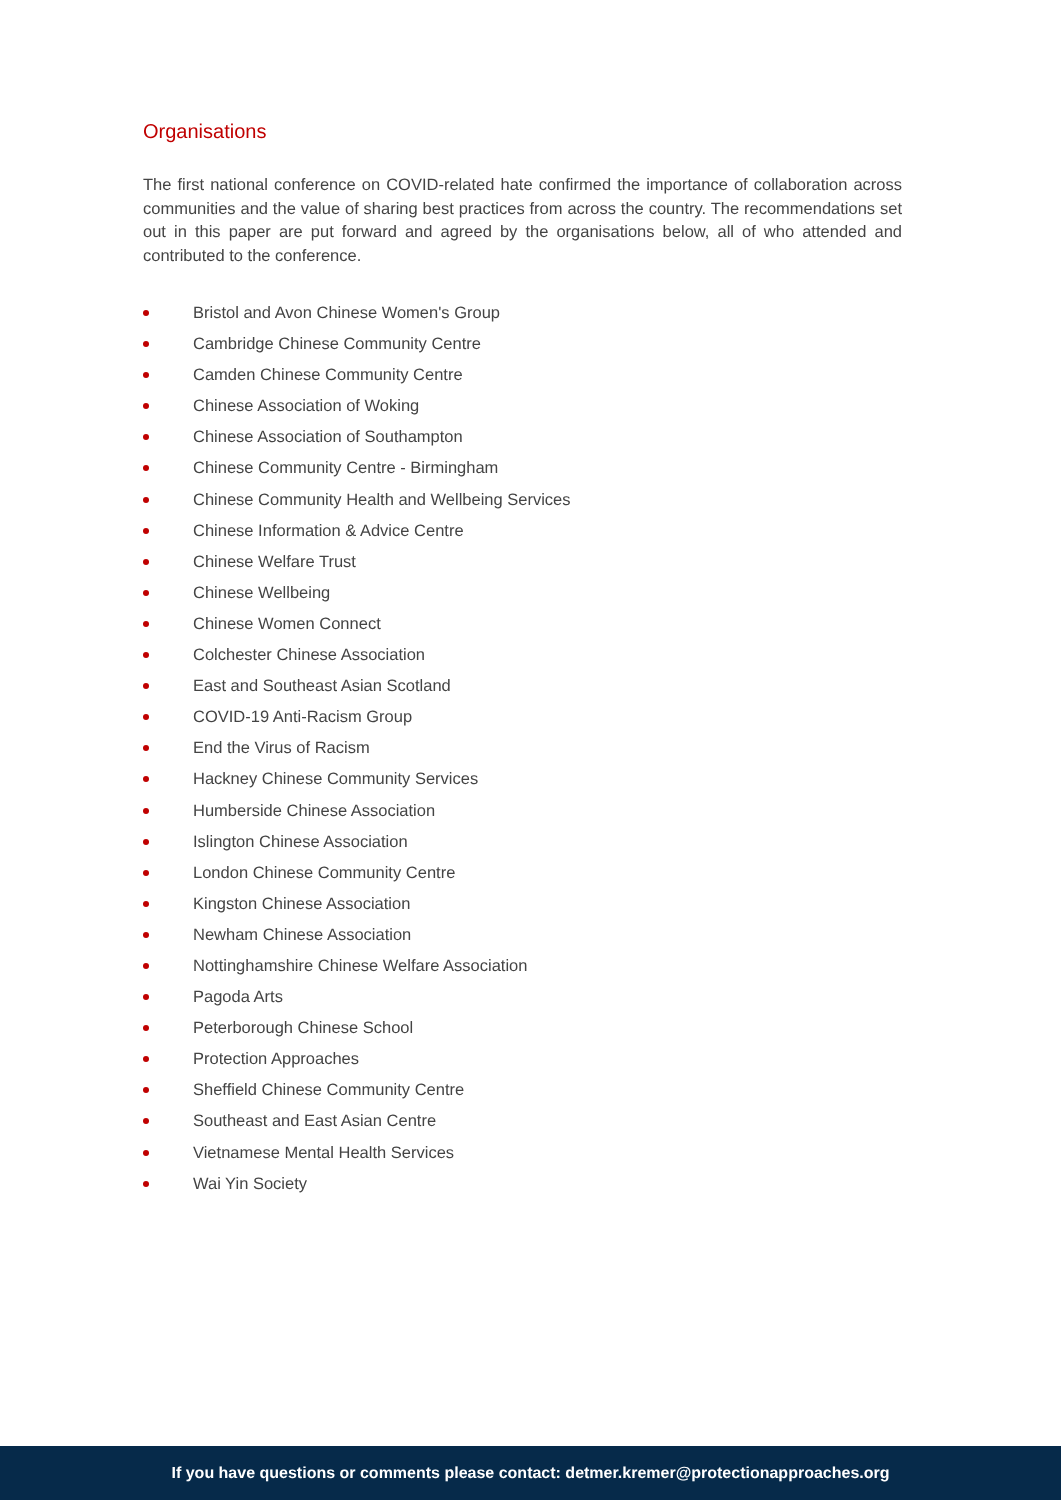Organisations
The first national conference on COVID-related hate confirmed the importance of collaboration across communities and the value of sharing best practices from across the country. The recommendations set out in this paper are put forward and agreed by the organisations below, all of who attended and contributed to the conference.
Bristol and Avon Chinese Women's Group
Cambridge Chinese Community Centre
Camden Chinese Community Centre
Chinese Association of Woking
Chinese Association of Southampton
Chinese Community Centre - Birmingham
Chinese Community Health and Wellbeing Services
Chinese Information & Advice Centre
Chinese Welfare Trust
Chinese Wellbeing
Chinese Women Connect
Colchester Chinese Association
East and Southeast Asian Scotland
COVID-19 Anti-Racism Group
End the Virus of Racism
Hackney Chinese Community Services
Humberside Chinese Association
Islington Chinese Association
London Chinese Community Centre
Kingston Chinese Association
Newham Chinese Association
Nottinghamshire Chinese Welfare Association
Pagoda Arts
Peterborough Chinese School
Protection Approaches
Sheffield Chinese Community Centre
Southeast and East Asian Centre
Vietnamese Mental Health Services
Wai Yin Society
If you have questions or comments please contact: detmer.kremer@protectionapproaches.org